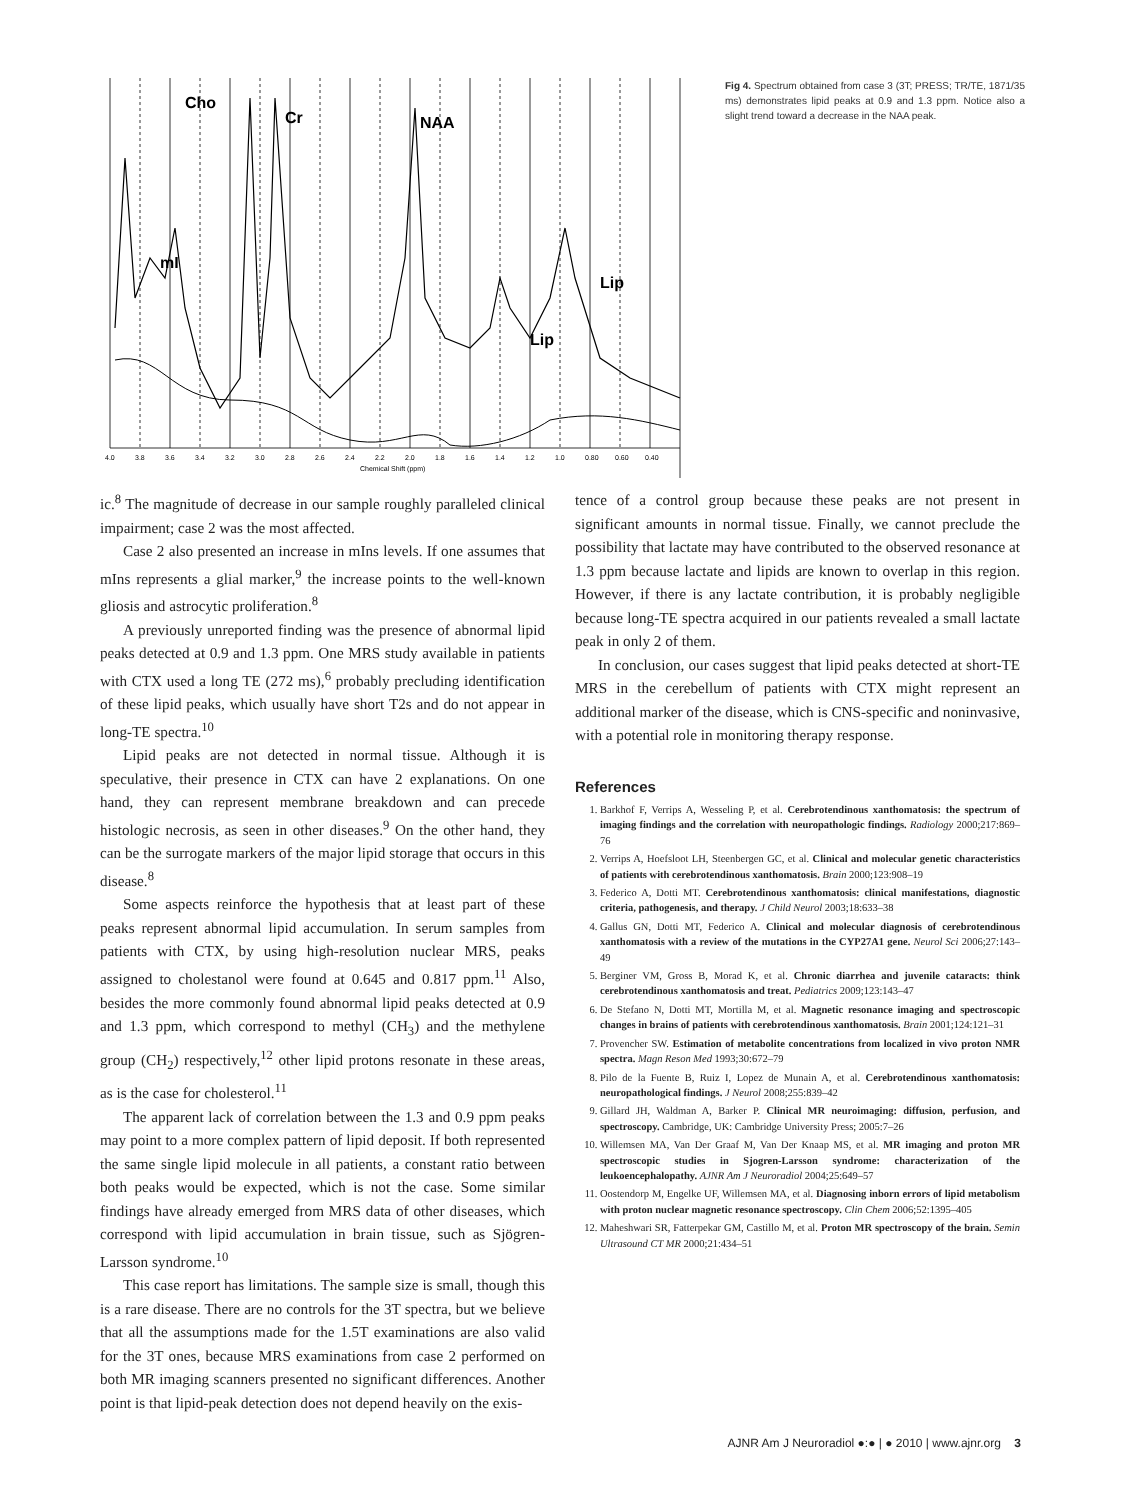Cho
Cr
NAA
mI
Lip
Lip
4.0
3.8
3.6
3.4
3.2
3.0
2.8
2.6
2.4
2.2
2.0
1.8
1.6
1.4
1.2
1.0
0.80
0.60
0.40
Chemical Shift (ppm)
Fig 4. Spectrum obtained from case 3 (3T; PRESS; TR/TE, 1871/35 ms) demonstrates lipid peaks at 0.9 and 1.3 ppm. Notice also a slight trend toward a decrease in the NAA peak.
ic.<sup>8</sup> The magnitude of decrease in our sample roughly paralleled clinical impairment; case 2 was the most affected.
Case 2 also presented an increase in mIns levels. If one assumes that mIns represents a glial marker,<sup>9</sup> the increase points to the well-known gliosis and astrocytic proliferation.<sup>8</sup>
A previously unreported finding was the presence of abnormal lipid peaks detected at 0.9 and 1.3 ppm. One MRS study available in patients with CTX used a long TE (272 ms),<sup>6</sup> probably precluding identification of these lipid peaks, which usually have short T2s and do not appear in long-TE spectra.<sup>10</sup>
Lipid peaks are not detected in normal tissue. Although it is speculative, their presence in CTX can have 2 explanations. On one hand, they can represent membrane breakdown and can precede histologic necrosis, as seen in other diseases.<sup>9</sup> On the other hand, they can be the surrogate markers of the major lipid storage that occurs in this disease.<sup>8</sup>
Some aspects reinforce the hypothesis that at least part of these peaks represent abnormal lipid accumulation. In serum samples from patients with CTX, by using high-resolution nuclear MRS, peaks assigned to cholestanol were found at 0.645 and 0.817 ppm.<sup>11</sup> Also, besides the more commonly found abnormal lipid peaks detected at 0.9 and 1.3 ppm, which correspond to methyl (CH<sub>3</sub>) and the methylene group (CH<sub>2</sub>) respectively,<sup>12</sup> other lipid protons resonate in these areas, as is the case for cholesterol.<sup>11</sup>
The apparent lack of correlation between the 1.3 and 0.9 ppm peaks may point to a more complex pattern of lipid deposit. If both represented the same single lipid molecule in all patients, a constant ratio between both peaks would be expected, which is not the case. Some similar findings have already emerged from MRS data of other diseases, which correspond with lipid accumulation in brain tissue, such as Sjögren-Larsson syndrome.<sup>10</sup>
This case report has limitations. The sample size is small, though this is a rare disease. There are no controls for the 3T spectra, but we believe that all the assumptions made for the 1.5T examinations are also valid for the 3T ones, because MRS examinations from case 2 performed on both MR imaging scanners presented no significant differences. Another point is that lipid-peak detection does not depend heavily on the exis-
tence of a control group because these peaks are not present in significant amounts in normal tissue. Finally, we cannot preclude the possibility that lactate may have contributed to the observed resonance at 1.3 ppm because lactate and lipids are known to overlap in this region. However, if there is any lactate contribution, it is probably negligible because long-TE spectra acquired in our patients revealed a small lactate peak in only 2 of them.
In conclusion, our cases suggest that lipid peaks detected at short-TE MRS in the cerebellum of patients with CTX might represent an additional marker of the disease, which is CNS-specific and noninvasive, with a potential role in monitoring therapy response.
References
1. Barkhof F, Verrips A, Wesseling P, et al. Cerebrotendinous xanthomatosis: the spectrum of imaging findings and the correlation with neuropathologic findings. Radiology 2000;217:869–76
2. Verrips A, Hoefsloot LH, Steenbergen GC, et al. Clinical and molecular genetic characteristics of patients with cerebrotendinous xanthomatosis. Brain 2000;123:908–19
3. Federico A, Dotti MT. Cerebrotendinous xanthomatosis: clinical manifestations, diagnostic criteria, pathogenesis, and therapy. J Child Neurol 2003;18:633–38
4. Gallus GN, Dotti MT, Federico A. Clinical and molecular diagnosis of cerebrotendinous xanthomatosis with a review of the mutations in the CYP27A1 gene. Neurol Sci 2006;27:143–49
5. Berginer VM, Gross B, Morad K, et al. Chronic diarrhea and juvenile cataracts: think cerebrotendinous xanthomatosis and treat. Pediatrics 2009;123:143–47
6. De Stefano N, Dotti MT, Mortilla M, et al. Magnetic resonance imaging and spectroscopic changes in brains of patients with cerebrotendinous xanthomatosis. Brain 2001;124:121–31
7. Provencher SW. Estimation of metabolite concentrations from localized in vivo proton NMR spectra. Magn Reson Med 1993;30:672–79
8. Pilo de la Fuente B, Ruiz I, Lopez de Munain A, et al. Cerebrotendinous xanthomatosis: neuropathological findings. J Neurol 2008;255:839–42
9. Gillard JH, Waldman A, Barker P. Clinical MR neuroimaging: diffusion, perfusion, and spectroscopy. Cambridge, UK: Cambridge University Press; 2005:7–26
10. Willemsen MA, Van Der Graaf M, Van Der Knaap MS, et al. MR imaging and proton MR spectroscopic studies in Sjogren-Larsson syndrome: characterization of the leukoencephalopathy. AJNR Am J Neuroradiol 2004;25:649–57
11. Oostendorp M, Engelke UF, Willemsen MA, et al. Diagnosing inborn errors of lipid metabolism with proton nuclear magnetic resonance spectroscopy. Clin Chem 2006;52:1395–405
12. Maheshwari SR, Fatterpekar GM, Castillo M, et al. Proton MR spectroscopy of the brain. Semin Ultrasound CT MR 2000;21:434–51
AJNR Am J Neuroradiol ●:● | ● 2010 | www.ajnr.org 3